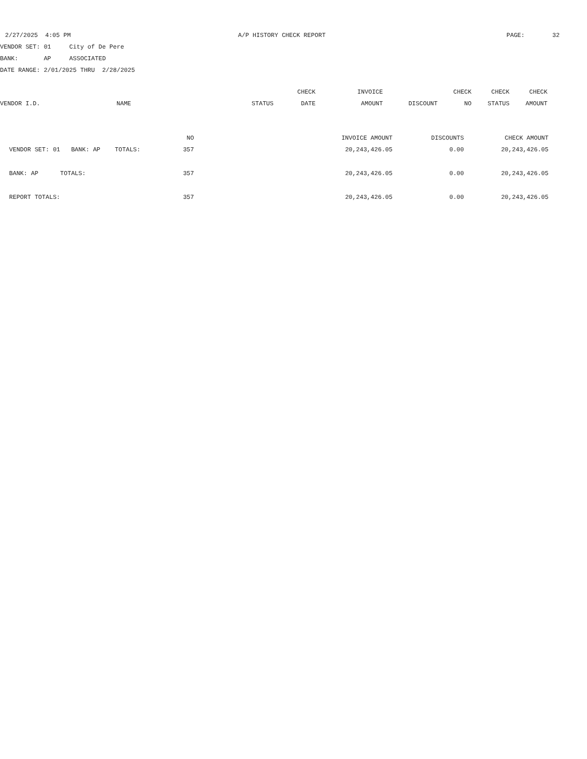2/27/2025 4:05 PM A/P HISTORY CHECK REPORT PAGE: 32
VENDOR SET: 01 City of De Pere
BANK: AP ASSOCIATED
DATE RANGE: 2/01/2025 THRU 2/28/2025
| | | | CHECK | INVOICE | | CHECK | CHECK | CHECK |
| --- | --- | --- | --- | --- | --- | --- | --- | --- |
| VENDOR I.D. | NAME | STATUS | DATE | AMOUNT | DISCOUNT | NO | STATUS | AMOUNT |
| | NO | INVOICE AMOUNT | DISCOUNTS | CHECK AMOUNT |
| VENDOR SET: 01 BANK: AP TOTALS: | 357 | 20,243,426.05 | 0.00 | 20,243,426.05 |
| BANK: AP TOTALS: | 357 | 20,243,426.05 | 0.00 | 20,243,426.05 |
| REPORT TOTALS: | 357 | 20,243,426.05 | 0.00 | 20,243,426.05 |